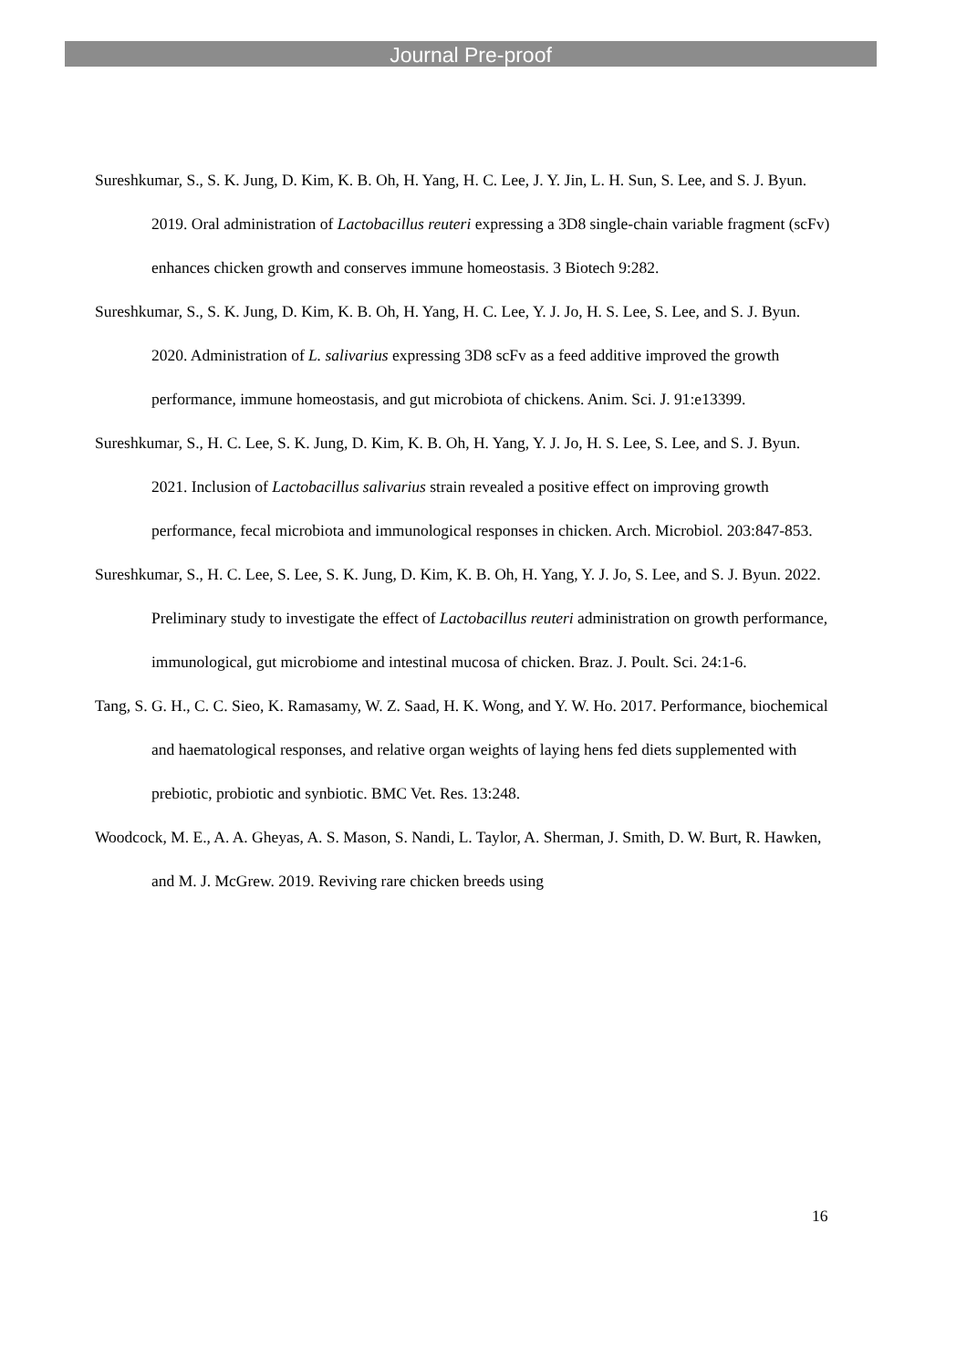Journal Pre-proof
Sureshkumar, S., S. K. Jung, D. Kim, K. B. Oh, H. Yang, H. C. Lee, J. Y. Jin, L. H. Sun, S. Lee, and S. J. Byun. 2019. Oral administration of Lactobacillus reuteri expressing a 3D8 single-chain variable fragment (scFv) enhances chicken growth and conserves immune homeostasis. 3 Biotech 9:282.
Sureshkumar, S., S. K. Jung, D. Kim, K. B. Oh, H. Yang, H. C. Lee, Y. J. Jo, H. S. Lee, S. Lee, and S. J. Byun. 2020. Administration of L. salivarius expressing 3D8 scFv as a feed additive improved the growth performance, immune homeostasis, and gut microbiota of chickens. Anim. Sci. J. 91:e13399.
Sureshkumar, S., H. C. Lee, S. K. Jung, D. Kim, K. B. Oh, H. Yang, Y. J. Jo, H. S. Lee, S. Lee, and S. J. Byun. 2021. Inclusion of Lactobacillus salivarius strain revealed a positive effect on improving growth performance, fecal microbiota and immunological responses in chicken. Arch. Microbiol. 203:847-853.
Sureshkumar, S., H. C. Lee, S. Lee, S. K. Jung, D. Kim, K. B. Oh, H. Yang, Y. J. Jo, S. Lee, and S. J. Byun. 2022. Preliminary study to investigate the effect of Lactobacillus reuteri administration on growth performance, immunological, gut microbiome and intestinal mucosa of chicken. Braz. J. Poult. Sci. 24:1-6.
Tang, S. G. H., C. C. Sieo, K. Ramasamy, W. Z. Saad, H. K. Wong, and Y. W. Ho. 2017. Performance, biochemical and haematological responses, and relative organ weights of laying hens fed diets supplemented with prebiotic, probiotic and synbiotic. BMC Vet. Res. 13:248.
Woodcock, M. E., A. A. Gheyas, A. S. Mason, S. Nandi, L. Taylor, A. Sherman, J. Smith, D. W. Burt, R. Hawken, and M. J. McGrew. 2019. Reviving rare chicken breeds using
16